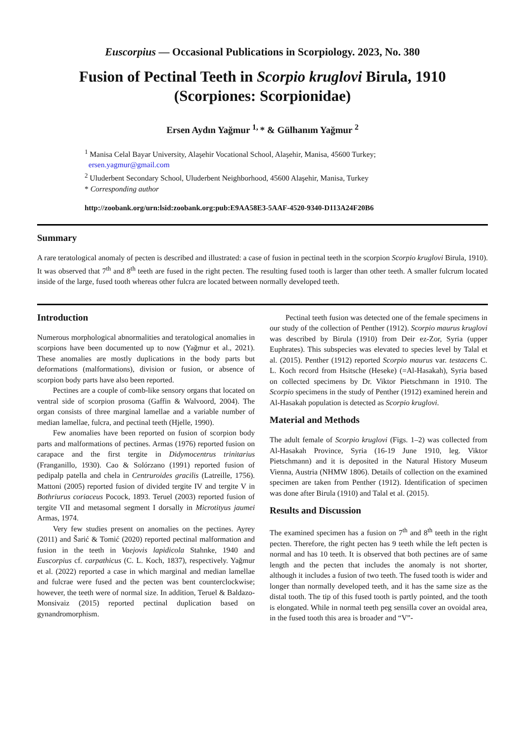Euscorpius — Occasional Publications in Scorpiology. 2023, No. 380
Fusion of Pectinal Teeth in Scorpio kruglovi Birula, 1910
(Scorpiones: Scorpionidae)
Ersen Aydın Yağmur <sup>1,</sup>* & Gülhanım Yağmur <sup>2</sup>
<sup>1</sup> Manisa Celal Bayar University, Alaşehir Vocational School, Alaşehir, Manisa, 45600 Turkey;
ersen.yagmur@gmail.com
<sup>2</sup> Uluderbent Secondary School, Uluderbent Neighborhood, 45600 Alaşehir, Manisa, Turkey
* Corresponding author
http://zoobank.org/urn:lsid:zoobank.org:pub:E9AA58E3-5AAF-4520-9340-D113A24F20B6
Summary
A rare teratological anomaly of pecten is described and illustrated: a case of fusion in pectinal teeth in the scorpion Scorpio kruglovi Birula, 1910). It was observed that 7<sup>th</sup> and 8<sup>th</sup> teeth are fused in the right pecten. The resulting fused tooth is larger than other teeth. A smaller fulcrum located inside of the large, fused tooth whereas other fulcra are located between normally developed teeth.
Introduction
Numerous morphological abnormalities and teratological anomalies in scorpions have been documented up to now (Yağmur et al., 2021). These anomalies are mostly duplications in the body parts but deformations (malformations), division or fusion, or absence of scorpion body parts have also been reported.
Pectines are a couple of comb-like sensory organs that located on ventral side of scorpion prosoma (Gaffin & Walvoord, 2004). The organ consists of three marginal lamellae and a variable number of median lamellae, fulcra, and pectinal teeth (Hjelle, 1990).
Few anomalies have been reported on fusion of scorpion body parts and malformations of pectines. Armas (1976) reported fusion on carapace and the first tergite in Didymocentrus trinitarius (Franganillo, 1930). Cao & Solórzano (1991) reported fusion of pedipalp patella and chela in Centruroides gracilis (Latreille, 1756). Mattoni (2005) reported fusion of divided tergite IV and tergite V in Bothriurus coriaceus Pocock, 1893. Teruel (2003) reported fusion of tergite VII and metasomal segment I dorsally in Microtityus jaumei Armas, 1974.
Very few studies present on anomalies on the pectines. Ayrey (2011) and Šarić & Tomić (2020) reported pectinal malformation and fusion in the teeth in Vaejovis lapidicola Stahnke, 1940 and Euscorpius cf. carpathicus (C. L. Koch, 1837), respectively. Yağmur et al. (2022) reported a case in which marginal and median lamellae and fulcrae were fused and the pecten was bent counterclockwise; however, the teeth were of normal size. In addition, Teruel & Baldazo-Monsivaiz (2015) reported pectinal duplication based on gynandromorphism.
Pectinal teeth fusion was detected one of the female specimens in our study of the collection of Penther (1912). Scorpio maurus kruglovi was described by Birula (1910) from Deir ez-Zor, Syria (upper Euphrates). This subspecies was elevated to species level by Talal et al. (2015). Penther (1912) reported Scorpio maurus var. testacens C. L. Koch record from Hsitsche (Heseke) (=Al-Hasakah), Syria based on collected specimens by Dr. Viktor Pietschmann in 1910. The Scorpio specimens in the study of Penther (1912) examined herein and Al-Hasakah population is detected as Scorpio kruglovi.
Material and Methods
The adult female of Scorpio kruglovi (Figs. 1–2) was collected from Al-Hasakah Province, Syria (16-19 June 1910, leg. Viktor Pietschmann) and it is deposited in the Natural History Museum Vienna, Austria (NHMW 1806). Details of collection on the examined specimen are taken from Penther (1912). Identification of specimen was done after Birula (1910) and Talal et al. (2015).
Results and Discussion
The examined specimen has a fusion on 7<sup>th</sup> and 8<sup>th</sup> teeth in the right pecten. Therefore, the right pecten has 9 teeth while the left pecten is normal and has 10 teeth. It is observed that both pectines are of same length and the pecten that includes the anomaly is not shorter, although it includes a fusion of two teeth. The fused tooth is wider and longer than normally developed teeth, and it has the same size as the distal tooth. The tip of this fused tooth is partly pointed, and the tooth is elongated. While in normal teeth peg sensilla cover an ovoidal area, in the fused tooth this area is broader and “V”-